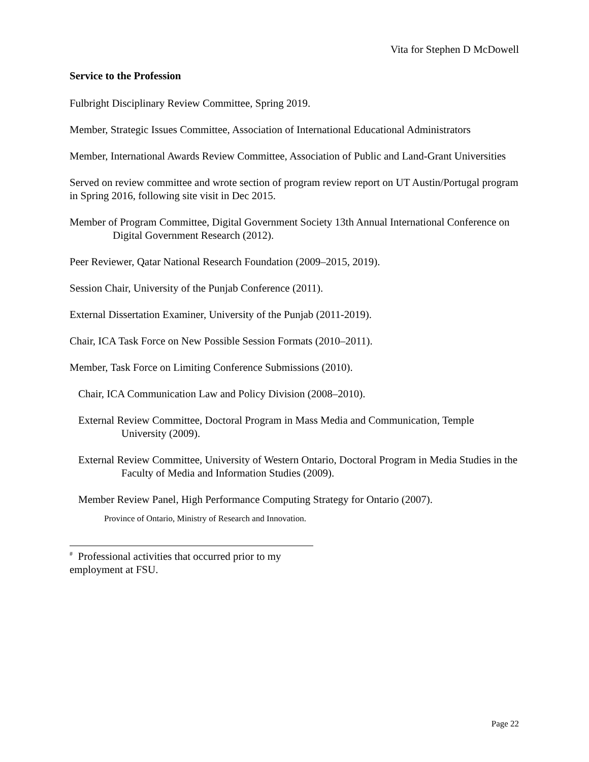Vita for Stephen D McDowell
Service to the Profession
Fulbright Disciplinary Review Committee, Spring 2019.
Member, Strategic Issues Committee, Association of International Educational Administrators
Member, International Awards Review Committee, Association of Public and Land-Grant Universities
Served on review committee and wrote section of program review report on UT Austin/Portugal program in Spring 2016, following site visit in Dec 2015.
Member of Program Committee, Digital Government Society 13th Annual International Conference on Digital Government Research (2012).
Peer Reviewer, Qatar National Research Foundation (2009–2015, 2019).
Session Chair, University of the Punjab Conference (2011).
External Dissertation Examiner, University of the Punjab (2011-2019).
Chair, ICA Task Force on New Possible Session Formats (2010–2011).
Member, Task Force on Limiting Conference Submissions (2010).
Chair, ICA Communication Law and Policy Division (2008–2010).
External Review Committee, Doctoral Program in Mass Media and Communication, Temple University (2009).
External Review Committee, University of Western Ontario, Doctoral Program in Media Studies in the Faculty of Media and Information Studies (2009).
Member Review Panel, High Performance Computing Strategy for Ontario (2007).
Province of Ontario, Ministry of Research and Innovation.
<sup>#</sup> Professional activities that occurred prior to my employment at FSU.
Page 22